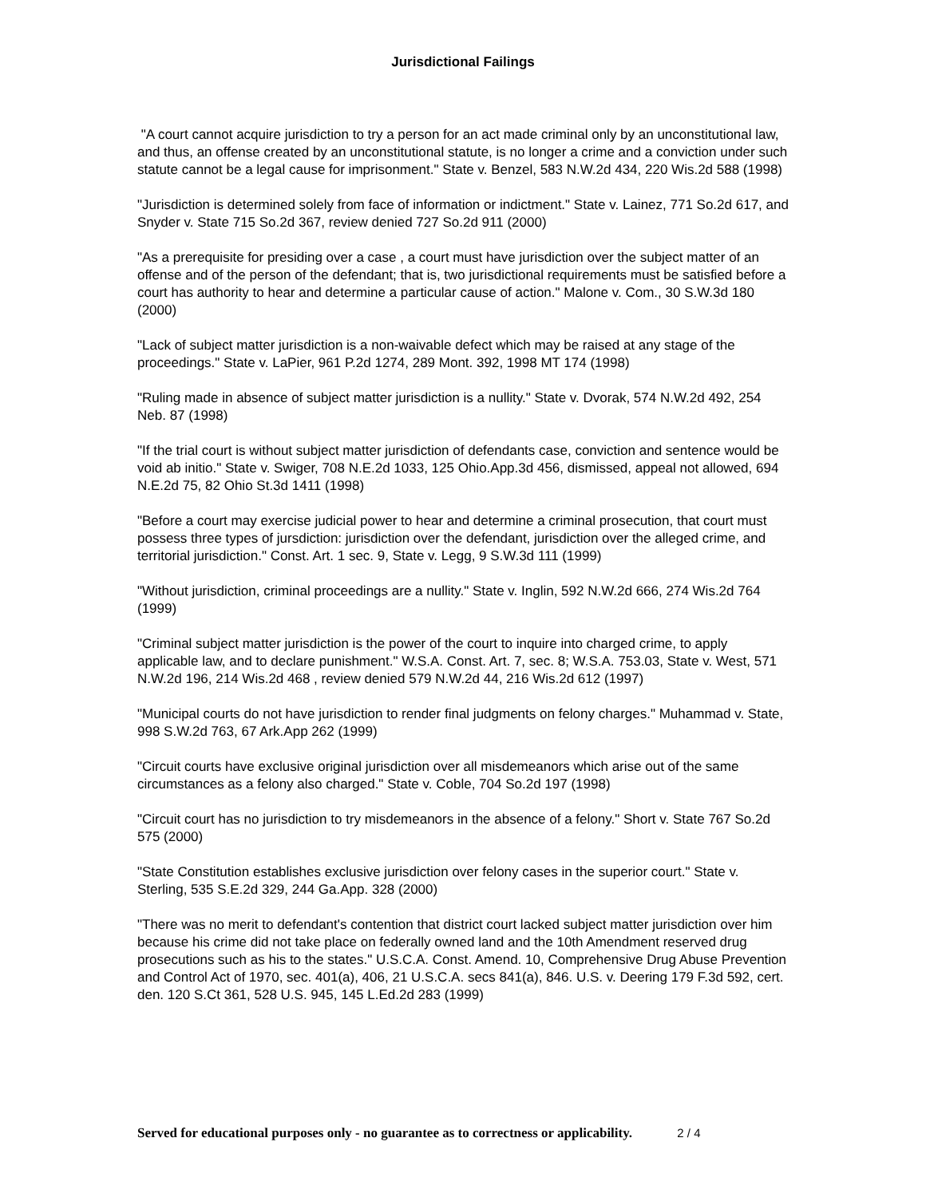Jurisdictional Failings
"A court cannot acquire jurisdiction to try a person for an act made criminal only by an unconstitutional law, and thus, an offense created by an unconstitutional statute, is no longer a crime and a conviction under such statute cannot be a legal cause for imprisonment." State v. Benzel, 583 N.W.2d 434, 220 Wis.2d 588 (1998)
"Jurisdiction is determined solely from face of information or indictment." State v. Lainez, 771 So.2d 617, and Snyder v. State 715 So.2d 367, review denied 727 So.2d 911 (2000)
"As a prerequisite for presiding over a case , a court must have jurisdiction over the subject matter of an offense and of the person of the defendant; that is, two jurisdictional requirements must be satisfied before a court has authority to hear and determine a particular cause of action." Malone v. Com., 30 S.W.3d 180 (2000)
"Lack of subject matter jurisdiction is a non-waivable defect which may be raised at any stage of the proceedings." State v. LaPier, 961 P.2d 1274, 289 Mont. 392, 1998 MT 174 (1998)
"Ruling made in absence of subject matter jurisdiction is a nullity." State v. Dvorak, 574 N.W.2d 492, 254 Neb. 87 (1998)
"If the trial court is without subject matter jurisdiction of defendants case, conviction and sentence would be void ab initio." State v. Swiger, 708 N.E.2d 1033, 125 Ohio.App.3d 456, dismissed, appeal not allowed, 694 N.E.2d 75, 82 Ohio St.3d 1411 (1998)
"Before a court may exercise judicial power to hear and determine a criminal prosecution, that court must possess three types of jursdiction: jurisdiction over the defendant, jurisdiction over the alleged crime, and territorial jurisdiction." Const. Art. 1 sec. 9, State v. Legg, 9 S.W.3d 111 (1999)
"Without jurisdiction, criminal proceedings are a nullity." State v. Inglin, 592 N.W.2d 666, 274 Wis.2d 764 (1999)
"Criminal subject matter jurisdiction is the power of the court to inquire into charged crime, to apply applicable law, and to declare punishment." W.S.A. Const. Art. 7, sec. 8; W.S.A. 753.03, State v. West, 571 N.W.2d 196, 214 Wis.2d 468 , review denied 579 N.W.2d 44, 216 Wis.2d 612 (1997)
"Municipal courts do not have jurisdiction to render final judgments on felony charges." Muhammad v. State, 998 S.W.2d 763, 67 Ark.App 262 (1999)
"Circuit courts have exclusive original jurisdiction over all misdemeanors which arise out of the same circumstances as a felony also charged." State v. Coble, 704 So.2d 197 (1998)
"Circuit court has no jurisdiction to try misdemeanors in the absence of a felony." Short v. State 767 So.2d 575 (2000)
"State Constitution establishes exclusive jurisdiction over felony cases in the superior court." State v. Sterling, 535 S.E.2d 329, 244 Ga.App. 328 (2000)
"There was no merit to defendant's contention that district court lacked subject matter jurisdiction over him because his crime did not take place on federally owned land and the 10th Amendment reserved drug prosecutions such as his to the states." U.S.C.A. Const. Amend. 10, Comprehensive Drug Abuse Prevention and Control Act of 1970, sec. 401(a), 406, 21 U.S.C.A. secs 841(a), 846. U.S. v. Deering 179 F.3d 592, cert. den. 120 S.Ct 361, 528 U.S. 945, 145 L.Ed.2d 283 (1999)
Served for educational purposes only - no guarantee as to correctness or applicability. 2 / 4